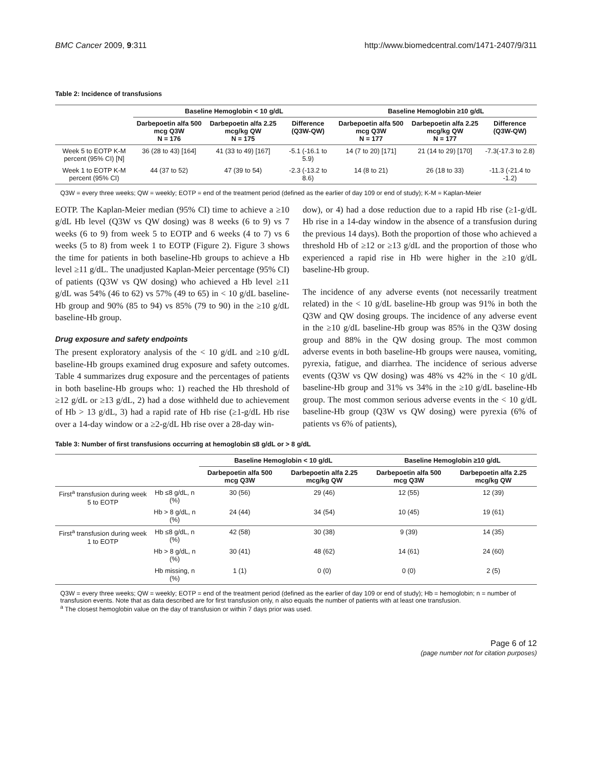BMC Cancer 2009, 9:311 http://www.biomedcentral.com/1471-2407/9/311
Table 2: Incidence of transfusions
| | Baseline Hemoglobin < 10 g/dL | | | Baseline Hemoglobin ≥10 g/dL | | |
| --- | --- | --- | --- | --- | --- | --- |
| | Darbepoetin alfa 500 mcg Q3W N = 176 | Darbepoetin alfa 2.25 mcg/kg QW N = 175 | Difference (Q3W-QW) | Darbepoetin alfa 500 mcg Q3W N = 177 | Darbepoetin alfa 2.25 mcg/kg QW N = 177 | Difference (Q3W-QW) |
| Week 5 to EOTP K-M percent (95% CI) [N] | 36 (28 to 43) [164] | 41 (33 to 49) [167] | -5.1 (-16.1 to 5.9) | 14 (7 to 20) [171] | 21 (14 to 29) [170] | -7.3(-17.3 to 2.8) |
| Week 1 to EOTP K-M percent (95% CI) | 44 (37 to 52) | 47 (39 to 54) | -2.3 (-13.2 to 8.6) | 14 (8 to 21) | 26 (18 to 33) | -11.3 (-21.4 to -1.2) |
Q3W = every three weeks; QW = weekly; EOTP = end of the treatment period (defined as the earlier of day 109 or end of study); K-M = Kaplan-Meier
EOTP. The Kaplan-Meier median (95% CI) time to achieve a ≥10 g/dL Hb level (Q3W vs QW dosing) was 8 weeks (6 to 9) vs 7 weeks (6 to 9) from week 5 to EOTP and 6 weeks (4 to 7) vs 6 weeks (5 to 8) from week 1 to EOTP (Figure 2). Figure 3 shows the time for patients in both baseline-Hb groups to achieve a Hb level ≥11 g/dL. The unadjusted Kaplan-Meier percentage (95% CI) of patients (Q3W vs QW dosing) who achieved a Hb level ≥11 g/dL was 54% (46 to 62) vs 57% (49 to 65) in < 10 g/dL baseline-Hb group and 90% (85 to 94) vs 85% (79 to 90) in the ≥10 g/dL baseline-Hb group.
Drug exposure and safety endpoints
The present exploratory analysis of the < 10 g/dL and ≥10 g/dL baseline-Hb groups examined drug exposure and safety outcomes. Table 4 summarizes drug exposure and the percentages of patients in both baseline-Hb groups who: 1) reached the Hb threshold of ≥12 g/dL or ≥13 g/dL, 2) had a dose withheld due to achievement of Hb > 13 g/dL, 3) had a rapid rate of Hb rise (≥1-g/dL Hb rise over a 14-day window or a ≥2-g/dL Hb rise over a 28-day win-
dow), or 4) had a dose reduction due to a rapid Hb rise (≥1-g/dL Hb rise in a 14-day window in the absence of a transfusion during the previous 14 days). Both the proportion of those who achieved a threshold Hb of ≥12 or ≥13 g/dL and the proportion of those who experienced a rapid rise in Hb were higher in the ≥10 g/dL baseline-Hb group.
The incidence of any adverse events (not necessarily treatment related) in the < 10 g/dL baseline-Hb group was 91% in both the Q3W and QW dosing groups. The incidence of any adverse event in the ≥10 g/dL baseline-Hb group was 85% in the Q3W dosing group and 88% in the QW dosing group. The most common adverse events in both baseline-Hb groups were nausea, vomiting, pyrexia, fatigue, and diarrhea. The incidence of serious adverse events (Q3W vs QW dosing) was 48% vs 42% in the < 10 g/dL baseline-Hb group and 31% vs 34% in the ≥10 g/dL baseline-Hb group. The most common serious adverse events in the < 10 g/dL baseline-Hb group (Q3W vs QW dosing) were pyrexia (6% of patients vs 6% of patients),
Table 3: Number of first transfusions occurring at hemoglobin ≤8 g/dL or > 8 g/dL
| | | Baseline Hemoglobin < 10 g/dL | | Baseline Hemoglobin ≥10 g/dL | |
| --- | --- | --- | --- | --- | --- |
| | | Darbepoetin alfa 500 mcg Q3W | Darbepoetin alfa 2.25 mcg/kg QW | Darbepoetin alfa 500 mcg Q3W | Darbepoetin alfa 2.25 mcg/kg QW |
| First<sup>a</sup> transfusion during week 5 to EOTP | Hb ≤8 g/dL, n (%) | 30 (56) | 29 (46) | 12 (55) | 12 (39) |
| | Hb > 8 g/dL, n (%) | 24 (44) | 34 (54) | 10 (45) | 19 (61) |
| First<sup>a</sup> transfusion during week 1 to EOTP | Hb ≤8 g/dL, n (%) | 42 (58) | 30 (38) | 9 (39) | 14 (35) |
| | Hb > 8 g/dL, n (%) | 30 (41) | 48 (62) | 14 (61) | 24 (60) |
| | Hb missing, n (%) | 1 (1) | 0 (0) | 0 (0) | 2 (5) |
Q3W = every three weeks; QW = weekly; EOTP = end of the treatment period (defined as the earlier of day 109 or end of study); Hb = hemoglobin; n = number of transfusion events. Note that as data described are for first transfusion only, n also equals the number of patients with at least one transfusion.
<sup>a</sup> The closest hemoglobin value on the day of transfusion or within 7 days prior was used.
Page 6 of 12
(page number not for citation purposes)